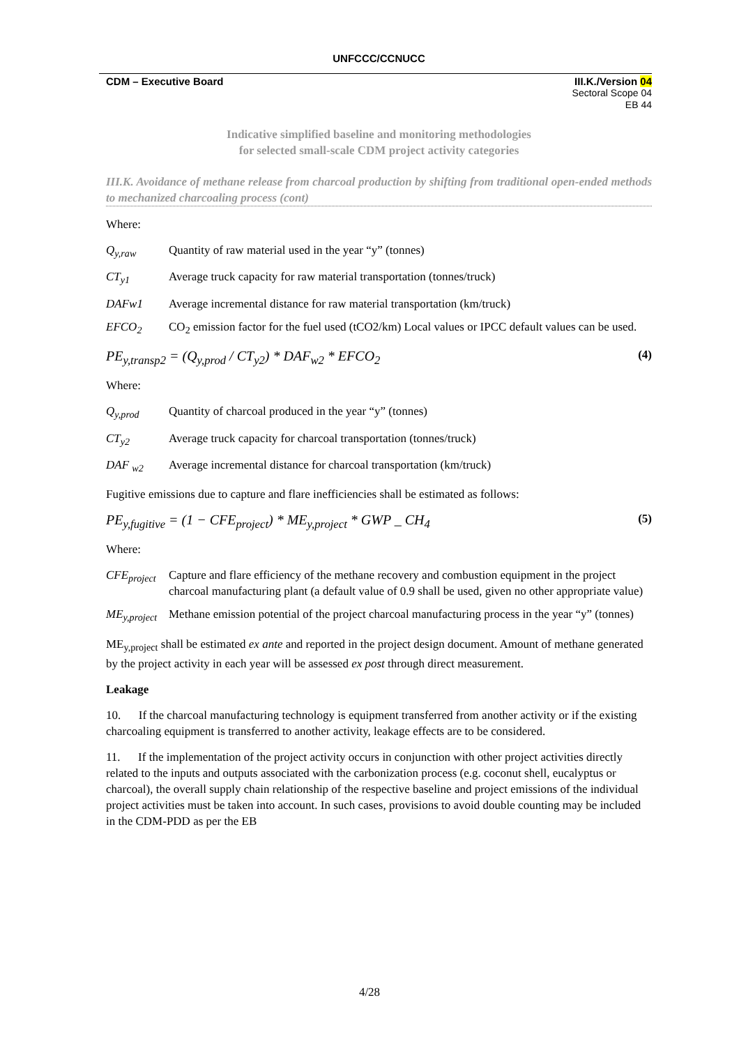UNFCCC/CCNUCC
CDM – Executive Board III.K./Version 04
Sectoral Scope 04
EB 44
Indicative simplified baseline and monitoring methodologies
for selected small-scale CDM project activity categories
III.K. Avoidance of methane release from charcoal production by shifting from traditional open-ended methods to mechanized charcoaling process (cont)
Where:
Q<sub>y,raw</sub> Quantity of raw material used in the year “y” (tonnes)
CT<sub>y1</sub> Average truck capacity for raw material transportation (tonnes/truck)
DAFw1 Average incremental distance for raw material transportation (km/truck)
EFCO<sub>2</sub> CO<sub>2</sub> emission factor for the fuel used (tCO2/km) Local values or IPCC default values can be used.
PE<sub>y,transp2</sub> = (Q<sub>y,prod</sub> / CT<sub>y2</sub>) * DAF<sub>w2</sub> * EFCO<sub>2</sub> (4)
Where:
Q<sub>y,prod</sub> Quantity of charcoal produced in the year “y” (tonnes)
CT<sub>y2</sub> Average truck capacity for charcoal transportation (tonnes/truck)
DAF <sub>w2</sub> Average incremental distance for charcoal transportation (km/truck)
Fugitive emissions due to capture and flare inefficiencies shall be estimated as follows:
PE<sub>y,fugitive</sub> = (1 − CFE<sub>project</sub>) * ME<sub>y,project</sub> * GWP _ CH<sub>4</sub> (5)
Where:
CFE<sub>project</sub> Capture and flare efficiency of the methane recovery and combustion equipment in the project charcoal manufacturing plant (a default value of 0.9 shall be used, given no other appropriate value)
ME<sub>y,project</sub> Methane emission potential of the project charcoal manufacturing process in the year “y” (tonnes)
ME<sub>y,project</sub> shall be estimated ex ante and reported in the project design document. Amount of methane generated by the project activity in each year will be assessed ex post through direct measurement.
Leakage
10. If the charcoal manufacturing technology is equipment transferred from another activity or if the existing charcoaling equipment is transferred to another activity, leakage effects are to be considered.
11. If the implementation of the project activity occurs in conjunction with other project activities directly related to the inputs and outputs associated with the carbonization process (e.g. coconut shell, eucalyptus or charcoal), the overall supply chain relationship of the respective baseline and project emissions of the individual project activities must be taken into account. In such cases, provisions to avoid double counting may be included in the CDM-PDD as per the EB
4/28